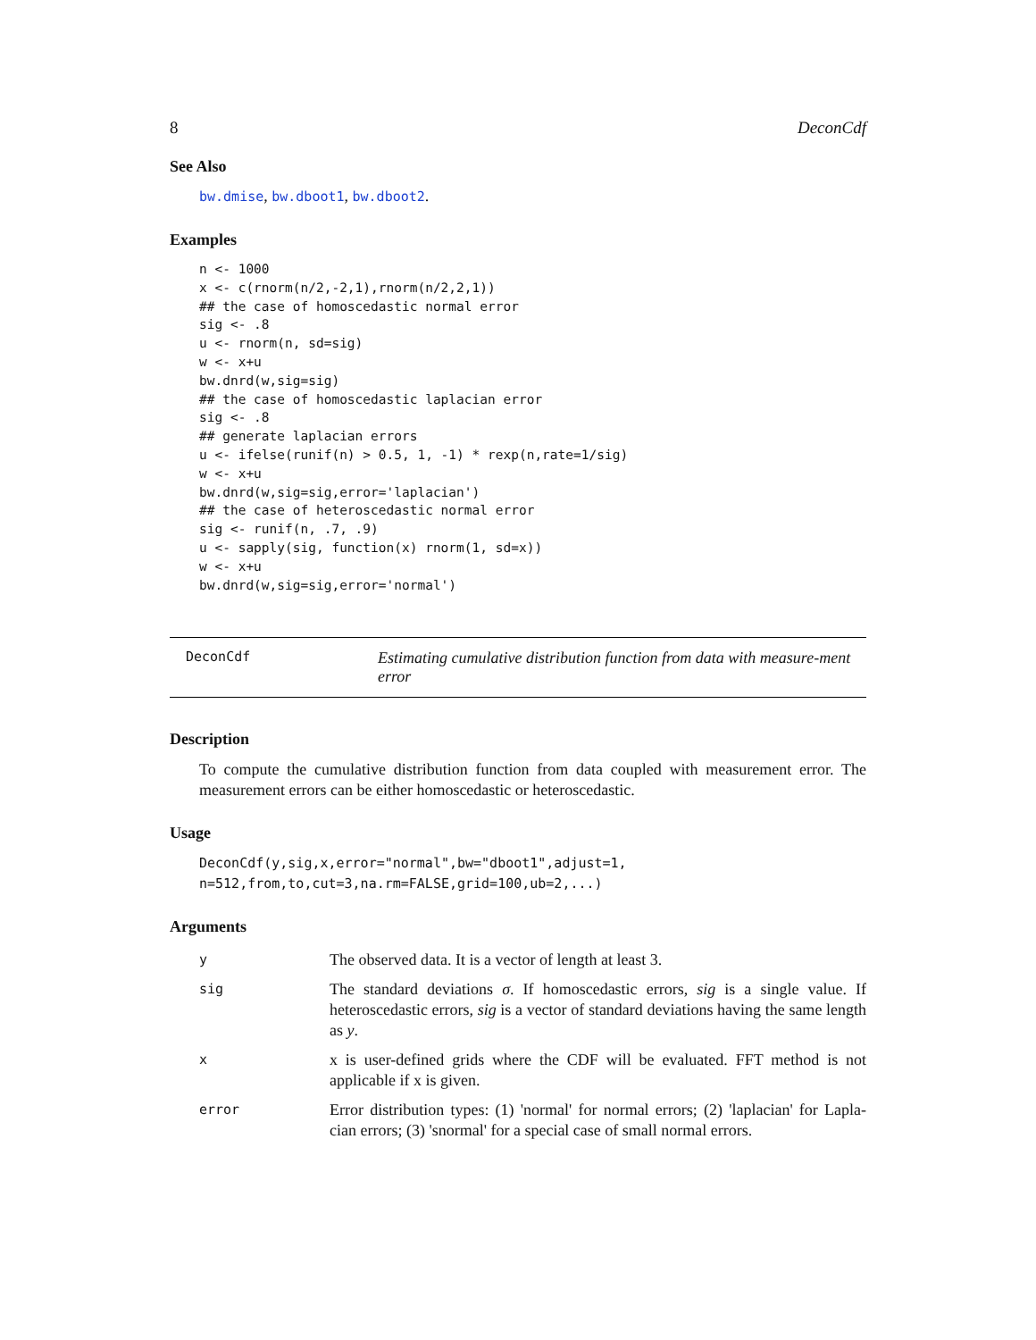8 DeconCdf
See Also
bw.dmise, bw.dboot1, bw.dboot2.
Examples
n <- 1000
x <- c(rnorm(n/2,-2,1),rnorm(n/2,2,1))
## the case of homoscedastic normal error
sig <- .8
u <- rnorm(n, sd=sig)
w <- x+u
bw.dnrd(w,sig=sig)
## the case of homoscedastic laplacian error
sig <- .8
## generate laplacian errors
u <- ifelse(runif(n) > 0.5, 1, -1) * rexp(n,rate=1/sig)
w <- x+u
bw.dnrd(w,sig=sig,error='laplacian')
## the case of heteroscedastic normal error
sig <- runif(n, .7, .9)
u <- sapply(sig, function(x) rnorm(1, sd=x))
w <- x+u
bw.dnrd(w,sig=sig,error='normal')
DeconCdf
Estimating cumulative distribution function from data with measure-ment error
Description
To compute the cumulative distribution function from data coupled with measurement error. The measurement errors can be either homoscedastic or heteroscedastic.
Usage
DeconCdf(y,sig,x,error="normal",bw="dboot1",adjust=1,
n=512,from,to,cut=3,na.rm=FALSE,grid=100,ub=2,...)
Arguments
| y | The observed data. It is a vector of length at least 3. |
| sig | The standard deviations σ . If homoscedastic errors, sig is a single value. If heteroscedastic errors, sig is a vector of standard deviations having the same length as y . |
| x | x is user-defined grids where the CDF will be evaluated. FFT method is not applicable if x is given. |
| error | Error distribution types: (1) 'normal' for normal errors; (2) 'laplacian' for Lapla-cian errors; (3) 'snormal' for a special case of small normal errors. |